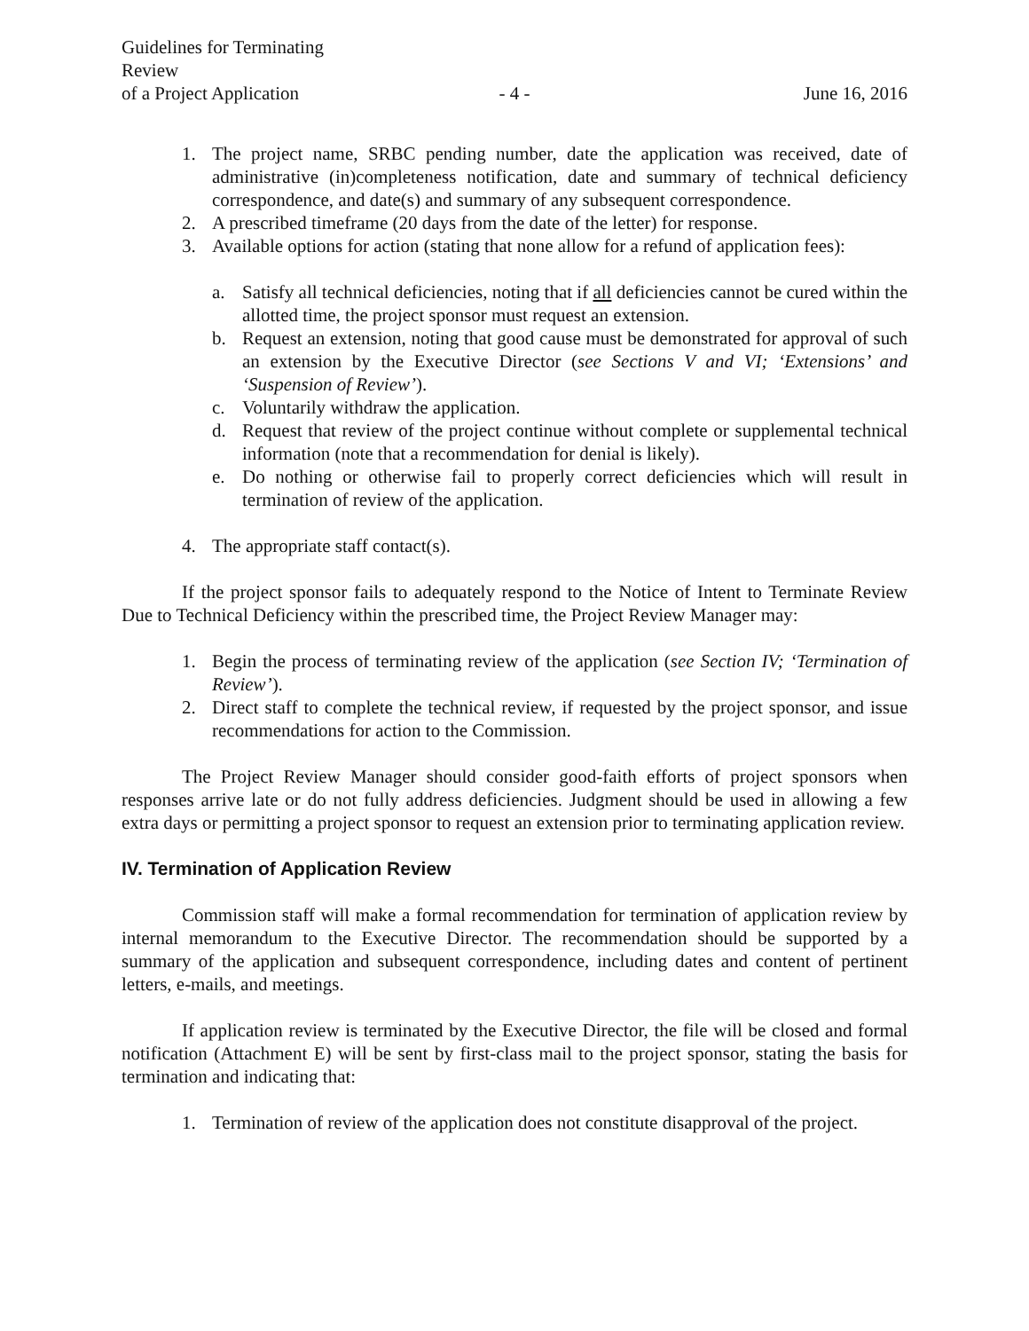Guidelines for Terminating Review
of a Project Application
- 4 -
June 16, 2016
1. The project name, SRBC pending number, date the application was received, date of administrative (in)completeness notification, date and summary of technical deficiency correspondence, and date(s) and summary of any subsequent correspondence.
2. A prescribed timeframe (20 days from the date of the letter) for response.
3. Available options for action (stating that none allow for a refund of application fees):
a. Satisfy all technical deficiencies, noting that if all deficiencies cannot be cured within the allotted time, the project sponsor must request an extension.
b. Request an extension, noting that good cause must be demonstrated for approval of such an extension by the Executive Director (see Sections V and VI; ‘Extensions’ and ‘Suspension of Review’).
c. Voluntarily withdraw the application.
d. Request that review of the project continue without complete or supplemental technical information (note that a recommendation for denial is likely).
e. Do nothing or otherwise fail to properly correct deficiencies which will result in termination of review of the application.
4. The appropriate staff contact(s).
If the project sponsor fails to adequately respond to the Notice of Intent to Terminate Review Due to Technical Deficiency within the prescribed time, the Project Review Manager may:
1. Begin the process of terminating review of the application (see Section IV; ‘Termination of Review’).
2. Direct staff to complete the technical review, if requested by the project sponsor, and issue recommendations for action to the Commission.
The Project Review Manager should consider good-faith efforts of project sponsors when responses arrive late or do not fully address deficiencies. Judgment should be used in allowing a few extra days or permitting a project sponsor to request an extension prior to terminating application review.
IV. Termination of Application Review
Commission staff will make a formal recommendation for termination of application review by internal memorandum to the Executive Director. The recommendation should be supported by a summary of the application and subsequent correspondence, including dates and content of pertinent letters, e-mails, and meetings.
If application review is terminated by the Executive Director, the file will be closed and formal notification (Attachment E) will be sent by first-class mail to the project sponsor, stating the basis for termination and indicating that:
1. Termination of review of the application does not constitute disapproval of the project.